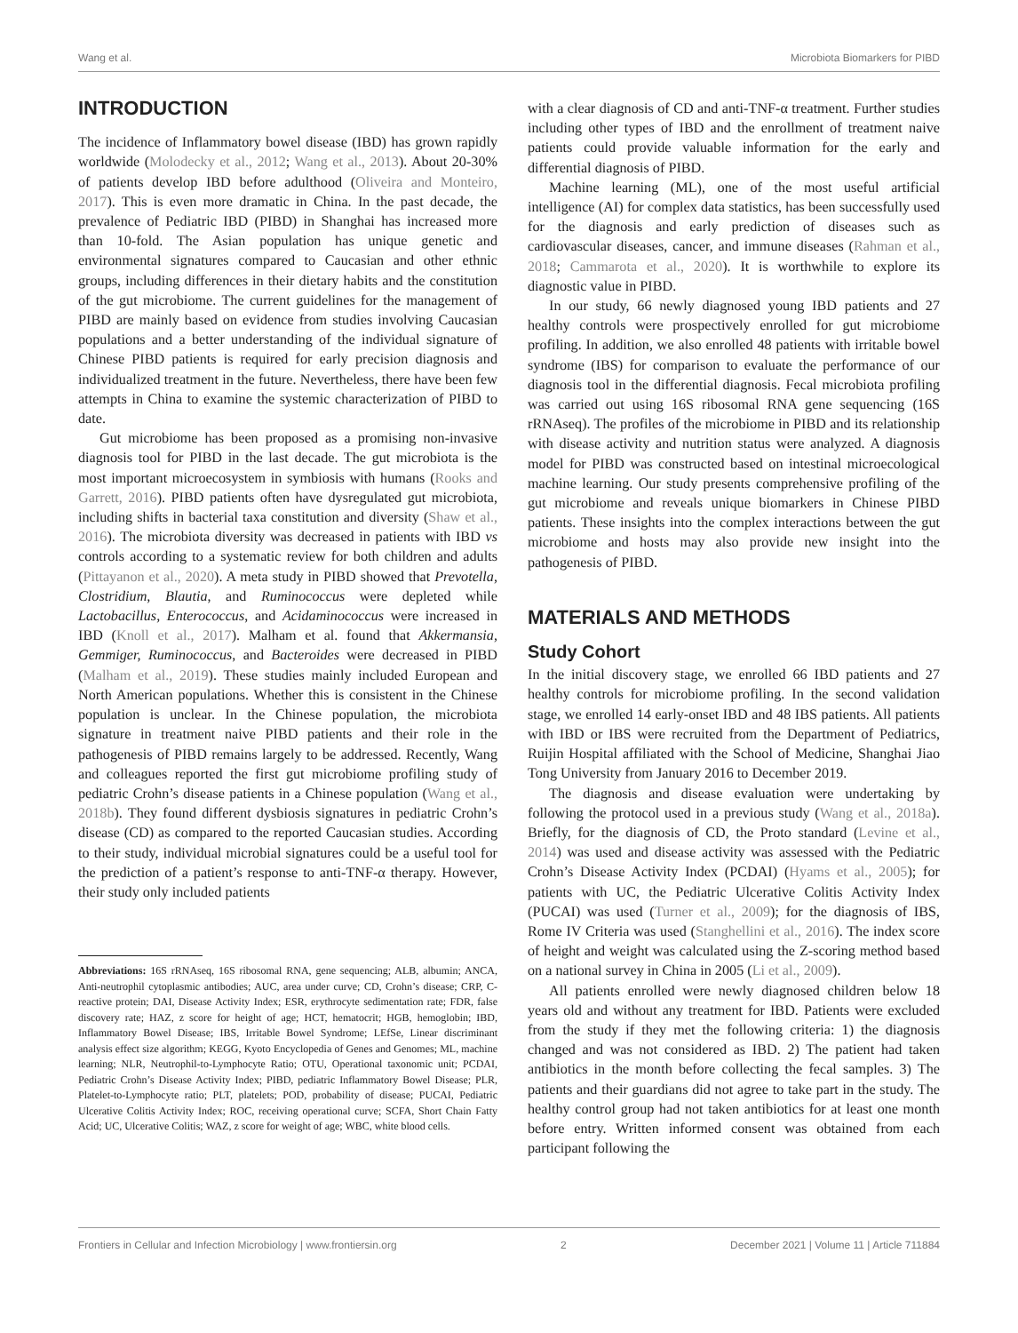Wang et al. Microbiota Biomarkers for PIBD
INTRODUCTION
The incidence of Inflammatory bowel disease (IBD) has grown rapidly worldwide (Molodecky et al., 2012; Wang et al., 2013). About 20-30% of patients develop IBD before adulthood (Oliveira and Monteiro, 2017). This is even more dramatic in China. In the past decade, the prevalence of Pediatric IBD (PIBD) in Shanghai has increased more than 10-fold. The Asian population has unique genetic and environmental signatures compared to Caucasian and other ethnic groups, including differences in their dietary habits and the constitution of the gut microbiome. The current guidelines for the management of PIBD are mainly based on evidence from studies involving Caucasian populations and a better understanding of the individual signature of Chinese PIBD patients is required for early precision diagnosis and individualized treatment in the future. Nevertheless, there have been few attempts in China to examine the systemic characterization of PIBD to date.
Gut microbiome has been proposed as a promising non-invasive diagnosis tool for PIBD in the last decade. The gut microbiota is the most important microecosystem in symbiosis with humans (Rooks and Garrett, 2016). PIBD patients often have dysregulated gut microbiota, including shifts in bacterial taxa constitution and diversity (Shaw et al., 2016). The microbiota diversity was decreased in patients with IBD vs controls according to a systematic review for both children and adults (Pittayanon et al., 2020). A meta study in PIBD showed that Prevotella, Clostridium, Blautia, and Ruminococcus were depleted while Lactobacillus, Enterococcus, and Acidaminococcus were increased in IBD (Knoll et al., 2017). Malham et al. found that Akkermansia, Gemmiger, Ruminococcus, and Bacteroides were decreased in PIBD (Malham et al., 2019). These studies mainly included European and North American populations. Whether this is consistent in the Chinese population is unclear. In the Chinese population, the microbiota signature in treatment naive PIBD patients and their role in the pathogenesis of PIBD remains largely to be addressed. Recently, Wang and colleagues reported the first gut microbiome profiling study of pediatric Crohn’s disease patients in a Chinese population (Wang et al., 2018b). They found different dysbiosis signatures in pediatric Crohn’s disease (CD) as compared to the reported Caucasian studies. According to their study, individual microbial signatures could be a useful tool for the prediction of a patient’s response to anti-TNF-α therapy. However, their study only included patients
Abbreviations: 16S rRNAseq, 16S ribosomal RNA, gene sequencing; ALB, albumin; ANCA, Anti-neutrophil cytoplasmic antibodies; AUC, area under curve; CD, Crohn’s disease; CRP, C-reactive protein; DAI, Disease Activity Index; ESR, erythrocyte sedimentation rate; FDR, false discovery rate; HAZ, z score for height of age; HCT, hematocrit; HGB, hemoglobin; IBD, Inflammatory Bowel Disease; IBS, Irritable Bowel Syndrome; LEfSe, Linear discriminant analysis effect size algorithm; KEGG, Kyoto Encyclopedia of Genes and Genomes; ML, machine learning; NLR, Neutrophil-to-Lymphocyte Ratio; OTU, Operational taxonomic unit; PCDAI, Pediatric Crohn’s Disease Activity Index; PIBD, pediatric Inflammatory Bowel Disease; PLR, Platelet-to-Lymphocyte ratio; PLT, platelets; POD, probability of disease; PUCAI, Pediatric Ulcerative Colitis Activity Index; ROC, receiving operational curve; SCFA, Short Chain Fatty Acid; UC, Ulcerative Colitis; WAZ, z score for weight of age; WBC, white blood cells.
with a clear diagnosis of CD and anti-TNF-α treatment. Further studies including other types of IBD and the enrollment of treatment naive patients could provide valuable information for the early and differential diagnosis of PIBD.
Machine learning (ML), one of the most useful artificial intelligence (AI) for complex data statistics, has been successfully used for the diagnosis and early prediction of diseases such as cardiovascular diseases, cancer, and immune diseases (Rahman et al., 2018; Cammarota et al., 2020). It is worthwhile to explore its diagnostic value in PIBD.
In our study, 66 newly diagnosed young IBD patients and 27 healthy controls were prospectively enrolled for gut microbiome profiling. In addition, we also enrolled 48 patients with irritable bowel syndrome (IBS) for comparison to evaluate the performance of our diagnosis tool in the differential diagnosis. Fecal microbiota profiling was carried out using 16S ribosomal RNA gene sequencing (16S rRNAseq). The profiles of the microbiome in PIBD and its relationship with disease activity and nutrition status were analyzed. A diagnosis model for PIBD was constructed based on intestinal microecological machine learning. Our study presents comprehensive profiling of the gut microbiome and reveals unique biomarkers in Chinese PIBD patients. These insights into the complex interactions between the gut microbiome and hosts may also provide new insight into the pathogenesis of PIBD.
MATERIALS AND METHODS
Study Cohort
In the initial discovery stage, we enrolled 66 IBD patients and 27 healthy controls for microbiome profiling. In the second validation stage, we enrolled 14 early-onset IBD and 48 IBS patients. All patients with IBD or IBS were recruited from the Department of Pediatrics, Ruijin Hospital affiliated with the School of Medicine, Shanghai Jiao Tong University from January 2016 to December 2019.
The diagnosis and disease evaluation were undertaking by following the protocol used in a previous study (Wang et al., 2018a). Briefly, for the diagnosis of CD, the Proto standard (Levine et al., 2014) was used and disease activity was assessed with the Pediatric Crohn’s Disease Activity Index (PCDAI) (Hyams et al., 2005); for patients with UC, the Pediatric Ulcerative Colitis Activity Index (PUCAI) was used (Turner et al., 2009); for the diagnosis of IBS, Rome IV Criteria was used (Stanghellini et al., 2016). The index score of height and weight was calculated using the Z-scoring method based on a national survey in China in 2005 (Li et al., 2009).
All patients enrolled were newly diagnosed children below 18 years old and without any treatment for IBD. Patients were excluded from the study if they met the following criteria: 1) the diagnosis changed and was not considered as IBD. 2) The patient had taken antibiotics in the month before collecting the fecal samples. 3) The patients and their guardians did not agree to take part in the study. The healthy control group had not taken antibiotics for at least one month before entry. Written informed consent was obtained from each participant following the
Frontiers in Cellular and Infection Microbiology | www.frontiersin.org 2 December 2021 | Volume 11 | Article 711884